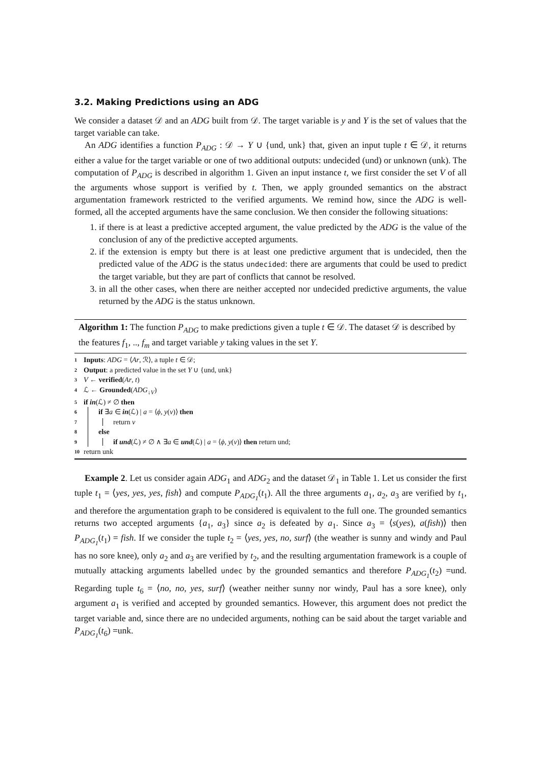3.2. Making Predictions using an ADG
We consider a dataset 𝒟 and an ADG built from 𝒟. The target variable is y and Y is the set of values that the target variable can take.
An ADG identifies a function P<sub>ADG</sub> : 𝒟 → Y ∪ {und, unk} that, given an input tuple t ∈ 𝒟, it returns either a value for the target variable or one of two additional outputs: undecided (und) or unknown (unk). The computation of P<sub>ADG</sub> is described in algorithm 1. Given an input instance t, we first consider the set V of all the arguments whose support is verified by t. Then, we apply grounded semantics on the abstract argumentation framework restricted to the verified arguments. We remind how, since the ADG is well-formed, all the accepted arguments have the same conclusion. We then consider the following situations:
1. if there is at least a predictive accepted argument, the value predicted by the ADG is the value of the conclusion of any of the predictive accepted arguments.
2. if the extension is empty but there is at least one predictive argument that is undecided, then the predicted value of the ADG is the status undecided: there are arguments that could be used to predict the target variable, but they are part of conflicts that cannot be resolved.
3. in all the other cases, when there are neither accepted nor undecided predictive arguments, the value returned by the ADG is the status unknown.
Algorithm 1: The function P<sub>ADG</sub> to make predictions given a tuple t ∈ 𝒟. The dataset 𝒟 is described by the features f<sub>1</sub>, .., f<sub>m</sub> and target variable y taking values in the set Y.
1 Inputs: ADG = ⟨Ar, ℛ⟩, a tuple t ∈ 𝒟;
2 Output: a predicted value in the set Y ∪ {und, unk}
3 V ← verified(Ar, t)
4 ℒ ← Grounded(ADG<sub>↓V</sub>)
5 if in(ℒ) ≠ ∅ then
6 if ∃a ∈ in(ℒ) | a = ⟨ϕ, y(v)⟩ then
7 return v
8 else
9 if und(ℒ) ≠ ∅ ∧ ∃a ∈ und(ℒ) | a = ⟨ϕ, y(v)⟩ then return und;
10 return unk
Example 2. Let us consider again ADG<sub>1</sub> and ADG<sub>2</sub> and the dataset 𝒟<sub>1</sub> in Table 1. Let us consider the first tuple t<sub>1</sub> = ⟨yes, yes, yes, fish⟩ and compute P<sub>ADG<sub>1</sub></sub>(t<sub>1</sub>). All the three arguments a<sub>1</sub>, a<sub>2</sub>, a<sub>3</sub> are verified by t<sub>1</sub>, and therefore the argumentation graph to be considered is equivalent to the full one. The grounded semantics returns two accepted arguments {a<sub>1</sub>, a<sub>3</sub>} since a<sub>2</sub> is defeated by a<sub>1</sub>. Since a<sub>3</sub> = ⟨s(yes), a(fish)⟩ then P<sub>ADG<sub>1</sub></sub>(t<sub>1</sub>) = fish. If we consider the tuple t<sub>2</sub> = ⟨yes, yes, no, surf⟩ (the weather is sunny and windy and Paul has no sore knee), only a<sub>2</sub> and a<sub>3</sub> are verified by t<sub>2</sub>, and the resulting argumentation framework is a couple of mutually attacking arguments labelled undec by the grounded semantics and therefore P<sub>ADG<sub>1</sub></sub>(t<sub>2</sub>) =und. Regarding tuple t<sub>6</sub> = ⟨no, no, yes, surf⟩ (weather neither sunny nor windy, Paul has a sore knee), only argument a<sub>1</sub> is verified and accepted by grounded semantics. However, this argument does not predict the target variable and, since there are no undecided arguments, nothing can be said about the target variable and P<sub>ADG<sub>1</sub></sub>(t<sub>6</sub>) =unk.